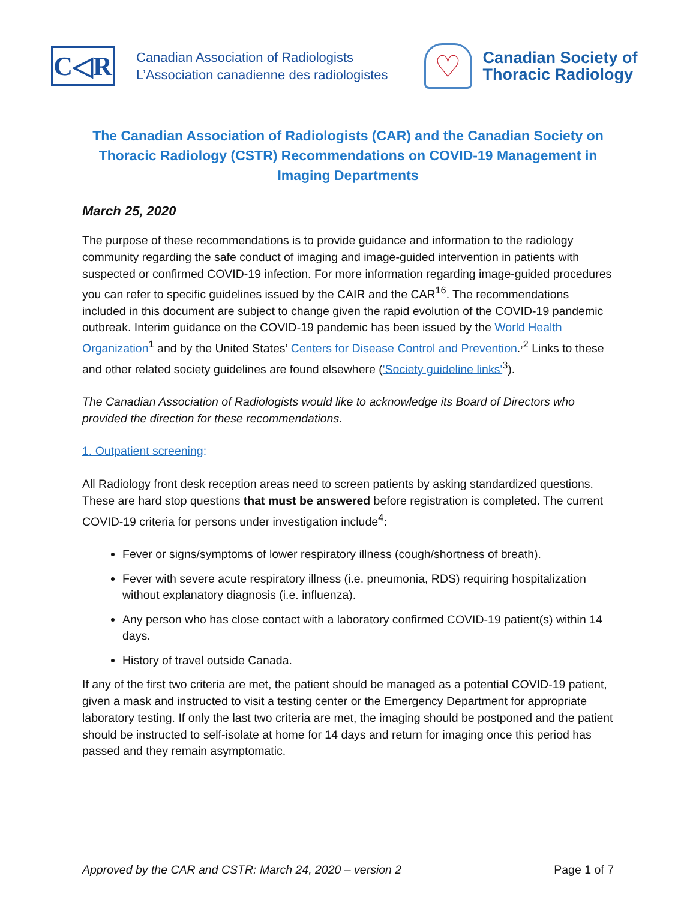C◁R
Canadian Association of Radiologists
L’Association canadienne des radiologistes
♡
Canadian Society of
Thoracic Radiology
The Canadian Association of Radiologists (CAR) and the Canadian Society on Thoracic Radiology (CSTR) Recommendations on COVID-19 Management in Imaging Departments
March 25, 2020
The purpose of these recommendations is to provide guidance and information to the radiology community regarding the safe conduct of imaging and image-guided intervention in patients with suspected or confirmed COVID-19 infection. For more information regarding image-guided procedures you can refer to specific guidelines issued by the CAIR and the CAR<sup>16</sup>. The recommendations included in this document are subject to change given the rapid evolution of the COVID-19 pandemic outbreak. Interim guidance on the COVID-19 pandemic has been issued by the World Health Organization<sup>1</sup> and by the United States’ Centers for Disease Control and Prevention.<sup>,2</sup> Links to these and other related society guidelines are found elsewhere ('Society guideline links'<sup>3</sup>).
The Canadian Association of Radiologists would like to acknowledge its Board of Directors who provided the direction for these recommendations.
1. Outpatient screening:
All Radiology front desk reception areas need to screen patients by asking standardized questions. These are hard stop questions that must be answered before registration is completed. The current COVID-19 criteria for persons under investigation include<sup>4</sup>:
Fever or signs/symptoms of lower respiratory illness (cough/shortness of breath).
Fever with severe acute respiratory illness (i.e. pneumonia, RDS) requiring hospitalization without explanatory diagnosis (i.e. influenza).
Any person who has close contact with a laboratory confirmed COVID-19 patient(s) within 14 days.
History of travel outside Canada.
If any of the first two criteria are met, the patient should be managed as a potential COVID-19 patient, given a mask and instructed to visit a testing center or the Emergency Department for appropriate laboratory testing. If only the last two criteria are met, the imaging should be postponed and the patient should be instructed to self-isolate at home for 14 days and return for imaging once this period has passed and they remain asymptomatic.
Approved by the CAR and CSTR: March 24, 2020 – version 2 Page 1 of 7